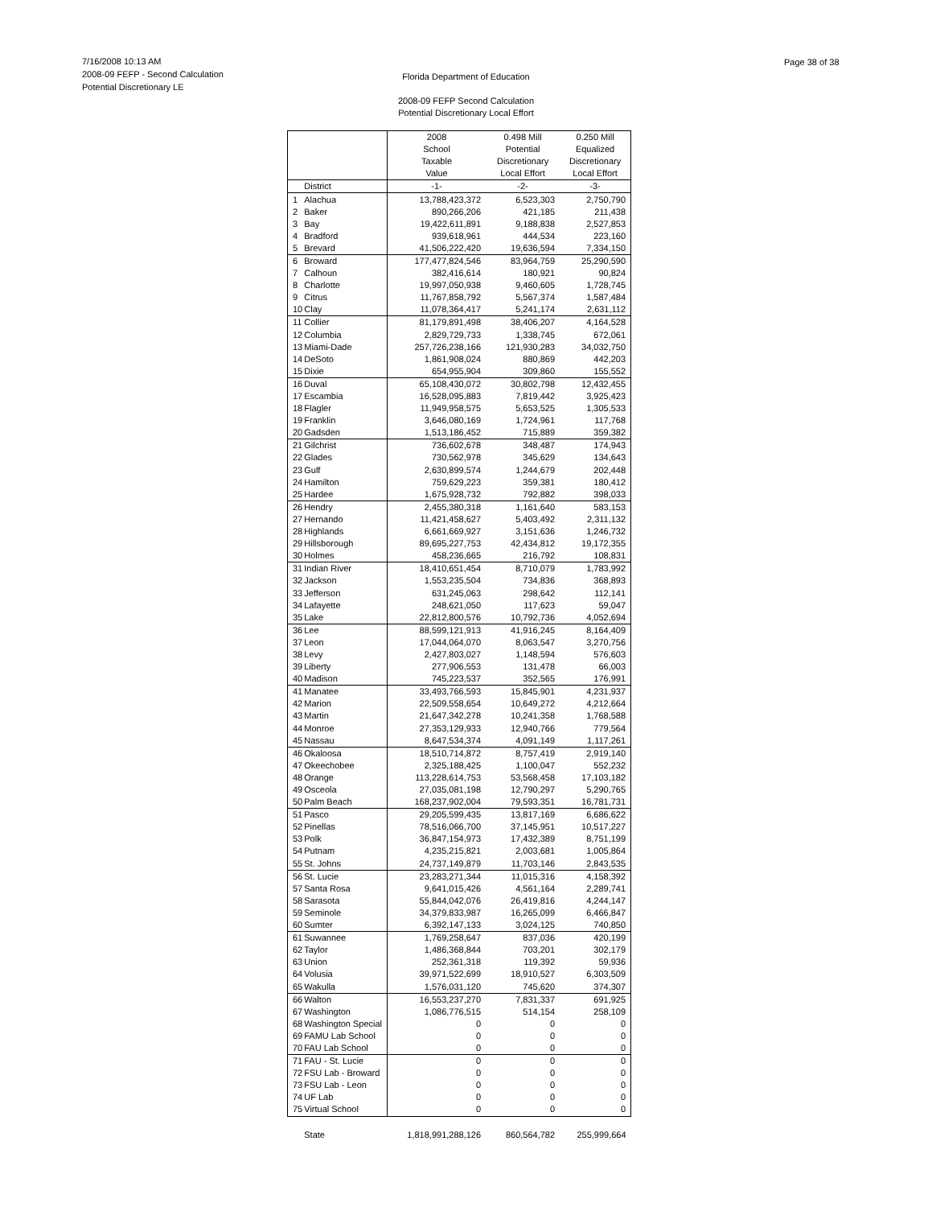7/16/2008 10:13 AM
2008-09 FEFP - Second Calculation
Potential Discretionary LE
Page 38 of 38
Florida Department of Education
2008-09 FEFP Second Calculation
Potential Discretionary Local Effort
| | | 2008 | 0.498 Mill | 0.250 Mill |
| --- | --- | --- | --- | --- |
| | | School | Potential | Equalized |
| | | Taxable | Discretionary | Discretionary |
| | | Value | Local Effort | Local Effort |
| | District | -1- | -2- | -3- |
| 1 | Alachua | 13,788,423,372 | 6,523,303 | 2,750,790 |
| 2 | Baker | 890,266,206 | 421,185 | 211,438 |
| 3 | Bay | 19,422,611,891 | 9,188,838 | 2,527,853 |
| 4 | Bradford | 939,618,961 | 444,534 | 223,160 |
| 5 | Brevard | 41,506,222,420 | 19,636,594 | 7,334,150 |
| 6 | Broward | 177,477,824,546 | 83,964,759 | 25,290,590 |
| 7 | Calhoun | 382,416,614 | 180,921 | 90,824 |
| 8 | Charlotte | 19,997,050,938 | 9,460,605 | 1,728,745 |
| 9 | Citrus | 11,767,858,792 | 5,567,374 | 1,587,484 |
| 10 | Clay | 11,078,364,417 | 5,241,174 | 2,631,112 |
| 11 | Collier | 81,179,891,498 | 38,406,207 | 4,164,528 |
| 12 | Columbia | 2,829,729,733 | 1,338,745 | 672,061 |
| 13 | Miami-Dade | 257,726,238,166 | 121,930,283 | 34,032,750 |
| 14 | DeSoto | 1,861,908,024 | 880,869 | 442,203 |
| 15 | Dixie | 654,955,904 | 309,860 | 155,552 |
| 16 | Duval | 65,108,430,072 | 30,802,798 | 12,432,455 |
| 17 | Escambia | 16,528,095,883 | 7,819,442 | 3,925,423 |
| 18 | Flagler | 11,949,958,575 | 5,653,525 | 1,305,533 |
| 19 | Franklin | 3,646,080,169 | 1,724,961 | 117,768 |
| 20 | Gadsden | 1,513,186,452 | 715,889 | 359,382 |
| 21 | Gilchrist | 736,602,678 | 348,487 | 174,943 |
| 22 | Glades | 730,562,978 | 345,629 | 134,643 |
| 23 | Gulf | 2,630,899,574 | 1,244,679 | 202,448 |
| 24 | Hamilton | 759,629,223 | 359,381 | 180,412 |
| 25 | Hardee | 1,675,928,732 | 792,882 | 398,033 |
| 26 | Hendry | 2,455,380,318 | 1,161,640 | 583,153 |
| 27 | Hernando | 11,421,458,627 | 5,403,492 | 2,311,132 |
| 28 | Highlands | 6,661,669,927 | 3,151,636 | 1,246,732 |
| 29 | Hillsborough | 89,695,227,753 | 42,434,812 | 19,172,355 |
| 30 | Holmes | 458,236,665 | 216,792 | 108,831 |
| 31 | Indian River | 18,410,651,454 | 8,710,079 | 1,783,992 |
| 32 | Jackson | 1,553,235,504 | 734,836 | 368,893 |
| 33 | Jefferson | 631,245,063 | 298,642 | 112,141 |
| 34 | Lafayette | 248,621,050 | 117,623 | 59,047 |
| 35 | Lake | 22,812,800,576 | 10,792,736 | 4,052,694 |
| 36 | Lee | 88,599,121,913 | 41,916,245 | 8,164,409 |
| 37 | Leon | 17,044,064,070 | 8,063,547 | 3,270,756 |
| 38 | Levy | 2,427,803,027 | 1,148,594 | 576,603 |
| 39 | Liberty | 277,906,553 | 131,478 | 66,003 |
| 40 | Madison | 745,223,537 | 352,565 | 176,991 |
| 41 | Manatee | 33,493,766,593 | 15,845,901 | 4,231,937 |
| 42 | Marion | 22,509,558,654 | 10,649,272 | 4,212,664 |
| 43 | Martin | 21,647,342,278 | 10,241,358 | 1,768,588 |
| 44 | Monroe | 27,353,129,933 | 12,940,766 | 779,564 |
| 45 | Nassau | 8,647,534,374 | 4,091,149 | 1,117,261 |
| 46 | Okaloosa | 18,510,714,872 | 8,757,419 | 2,919,140 |
| 47 | Okeechobee | 2,325,188,425 | 1,100,047 | 552,232 |
| 48 | Orange | 113,228,614,753 | 53,568,458 | 17,103,182 |
| 49 | Osceola | 27,035,081,198 | 12,790,297 | 5,290,765 |
| 50 | Palm Beach | 168,237,902,004 | 79,593,351 | 16,781,731 |
| 51 | Pasco | 29,205,599,435 | 13,817,169 | 6,686,622 |
| 52 | Pinellas | 78,516,066,700 | 37,145,951 | 10,517,227 |
| 53 | Polk | 36,847,154,973 | 17,432,389 | 8,751,199 |
| 54 | Putnam | 4,235,215,821 | 2,003,681 | 1,005,864 |
| 55 | St. Johns | 24,737,149,879 | 11,703,146 | 2,843,535 |
| 56 | St. Lucie | 23,283,271,344 | 11,015,316 | 4,158,392 |
| 57 | Santa Rosa | 9,641,015,426 | 4,561,164 | 2,289,741 |
| 58 | Sarasota | 55,844,042,076 | 26,419,816 | 4,244,147 |
| 59 | Seminole | 34,379,833,987 | 16,265,099 | 6,466,847 |
| 60 | Sumter | 6,392,147,133 | 3,024,125 | 740,850 |
| 61 | Suwannee | 1,769,258,647 | 837,036 | 420,199 |
| 62 | Taylor | 1,486,368,844 | 703,201 | 302,179 |
| 63 | Union | 252,361,318 | 119,392 | 59,936 |
| 64 | Volusia | 39,971,522,699 | 18,910,527 | 6,303,509 |
| 65 | Wakulla | 1,576,031,120 | 745,620 | 374,307 |
| 66 | Walton | 16,553,237,270 | 7,831,337 | 691,925 |
| 67 | Washington | 1,086,776,515 | 514,154 | 258,109 |
| 68 | Washington Special | 0 | 0 | 0 |
| 69 | FAMU Lab School | 0 | 0 | 0 |
| 70 | FAU Lab School | 0 | 0 | 0 |
| 71 | FAU - St. Lucie | 0 | 0 | 0 |
| 72 | FSU Lab - Broward | 0 | 0 | 0 |
| 73 | FSU Lab - Leon | 0 | 0 | 0 |
| 74 | UF Lab | 0 | 0 | 0 |
| 75 | Virtual School | 0 | 0 | 0 |
| | State | 1,818,991,288,126 | 860,564,782 | 255,999,664 |